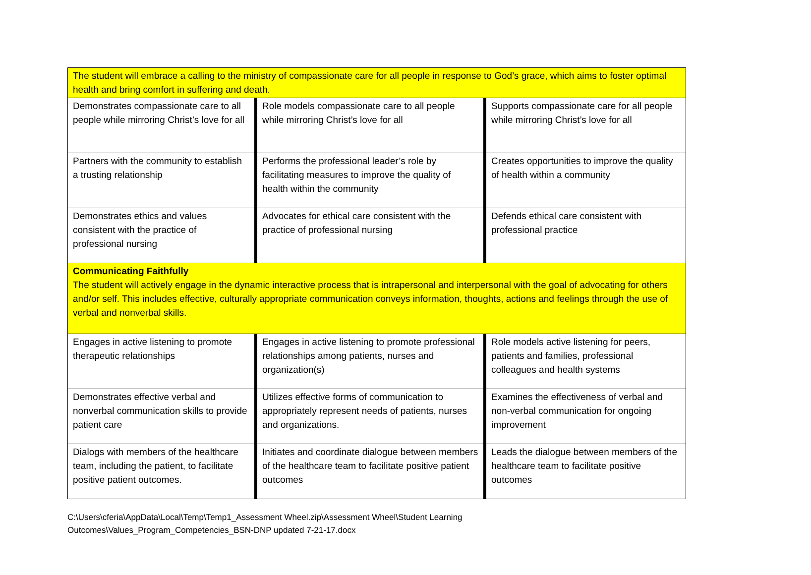| The student will embrace a calling to the ministry of compassionate care for all people in response to God’s grace, which aims to foster optimal health and bring comfort in suffering and death. | | |
| Demonstrates compassionate care to all people while mirroring Christ’s love for all | Role models compassionate care to all people while mirroring Christ’s love for all | Supports compassionate care for all people while mirroring Christ’s love for all |
| Partners with the community to establish a trusting relationship | Performs the professional leader’s role by facilitating measures to improve the quality of health within the community | Creates opportunities to improve the quality of health within a community |
| Demonstrates ethics and values consistent with the practice of professional nursing | Advocates for ethical care consistent with the practice of professional nursing | Defends ethical care consistent with professional practice |
| Communicating Faithfully The student will actively engage in the dynamic interactive process that is intrapersonal and interpersonal with the goal of advocating for others and/or self. This includes effective, culturally appropriate communication conveys information, thoughts, actions and feelings through the use of verbal and nonverbal skills. | | |
| Engages in active listening to promote therapeutic relationships | Engages in active listening to promote professional relationships among patients, nurses and organization(s) | Role models active listening for peers, patients and families, professional colleagues and health systems |
| Demonstrates effective verbal and nonverbal communication skills to provide patient care | Utilizes effective forms of communication to appropriately represent needs of patients, nurses and organizations. | Examines the effectiveness of verbal and non-verbal communication for ongoing improvement |
| Dialogs with members of the healthcare team, including the patient, to facilitate positive patient outcomes. | Initiates and coordinate dialogue between members of the healthcare team to facilitate positive patient outcomes | Leads the dialogue between members of the healthcare team to facilitate positive outcomes |
C:\Users\cferia\AppData\Local\Temp\Temp1_Assessment Wheel.zip\Assessment Wheel\Student Learning
Outcomes\Values_Program_Competencies_BSN-DNP updated 7-21-17.docx